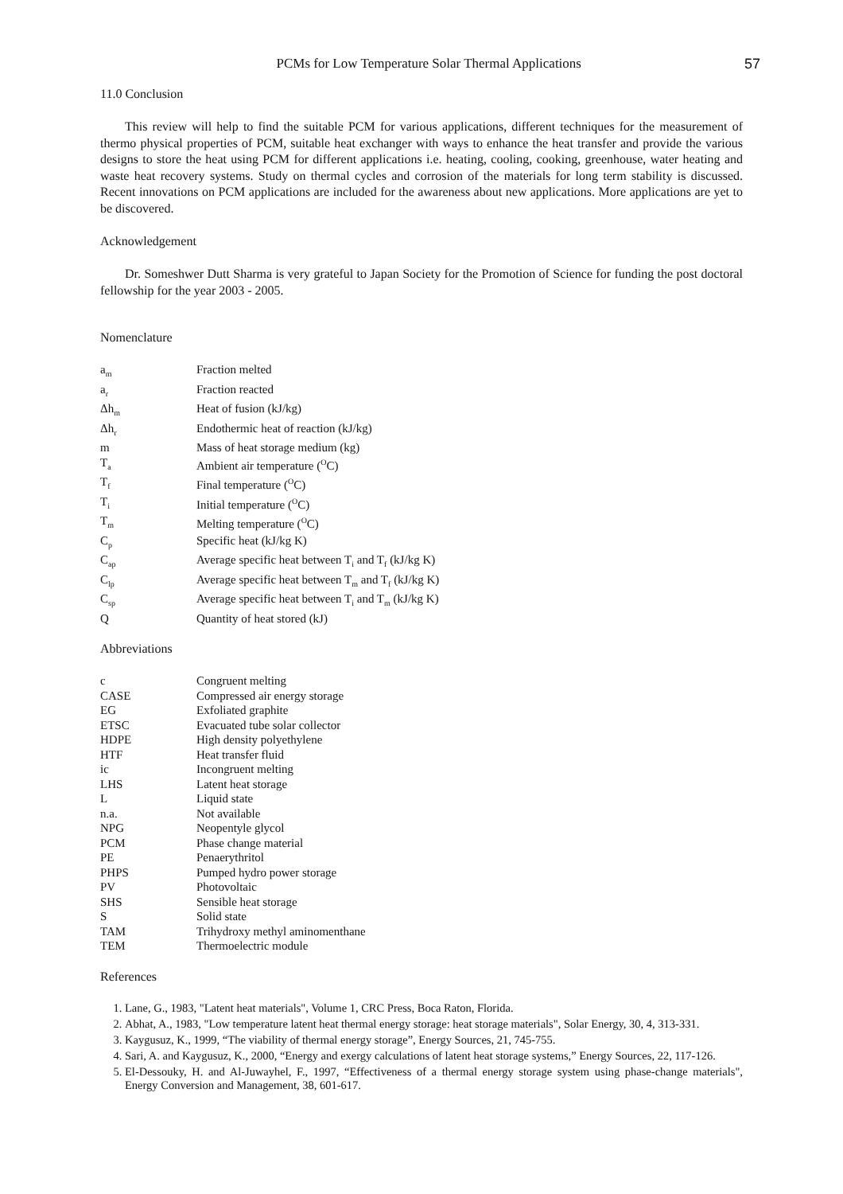PCMs for Low Temperature Solar Thermal Applications 57
11.0 Conclusion
This review will help to find the suitable PCM for various applications, different techniques for the measurement of thermo physical properties of PCM, suitable heat exchanger with ways to enhance the heat transfer and provide the various designs to store the heat using PCM for different applications i.e. heating, cooling, cooking, greenhouse, water heating and waste heat recovery systems. Study on thermal cycles and corrosion of the materials for long term stability is discussed. Recent innovations on PCM applications are included for the awareness about new applications. More applications are yet to be discovered.
Acknowledgement
Dr. Someshwer Dutt Sharma is very grateful to Japan Society for the Promotion of Science for funding the post doctoral fellowship for the year 2003 - 2005.
Nomenclature
| a<sub>m</sub> | Fraction melted |
| a<sub>r</sub> | Fraction reacted |
| Δh<sub>m</sub> | Heat of fusion (kJ/kg) |
| Δh<sub>r</sub> | Endothermic heat of reaction (kJ/kg) |
| m | Mass of heat storage medium (kg) |
| T<sub>a</sub> | Ambient air temperature (<sup>O</sup>C) |
| T<sub>f</sub> | Final temperature (<sup>O</sup>C) |
| T<sub>i</sub> | Initial temperature (<sup>O</sup>C) |
| T<sub>m</sub> | Melting temperature (<sup>O</sup>C) |
| C<sub>p</sub> | Specific heat (kJ/kg K) |
| C<sub>ap</sub> | Average specific heat between T<sub>i</sub> and T<sub>f</sub> (kJ/kg K) |
| C<sub>lp</sub> | Average specific heat between T<sub>m</sub> and T<sub>f</sub> (kJ/kg K) |
| C<sub>sp</sub> | Average specific heat between T<sub>i</sub> and T<sub>m</sub> (kJ/kg K) |
| Q | Quantity of heat stored (kJ) |
Abbreviations
| c | Congruent melting |
| CASE | Compressed air energy storage |
| EG | Exfoliated graphite |
| ETSC | Evacuated tube solar collector |
| HDPE | High density polyethylene |
| HTF | Heat transfer fluid |
| ic | Incongruent melting |
| LHS | Latent heat storage |
| L | Liquid state |
| n.a. | Not available |
| NPG | Neopentyle glycol |
| PCM | Phase change material |
| PE | Penaerythritol |
| PHPS | Pumped hydro power storage |
| PV | Photovoltaic |
| SHS | Sensible heat storage |
| S | Solid state |
| TAM | Trihydroxy methyl aminomenthane |
| TEM | Thermoelectric module |
References
1. Lane, G., 1983, "Latent heat materials", Volume 1, CRC Press, Boca Raton, Florida.
2. Abhat, A., 1983, "Low temperature latent heat thermal energy storage: heat storage materials", Solar Energy, 30, 4, 313-331.
3. Kaygusuz, K., 1999, “The viability of thermal energy storage”, Energy Sources, 21, 745-755.
4. Sari, A. and Kaygusuz, K., 2000, “Energy and exergy calculations of latent heat storage systems,” Energy Sources, 22, 117-126.
5. El-Dessouky, H. and Al-Juwayhel, F., 1997, “Effectiveness of a thermal energy storage system using phase-change materials", Energy Conversion and Management, 38, 601-617.